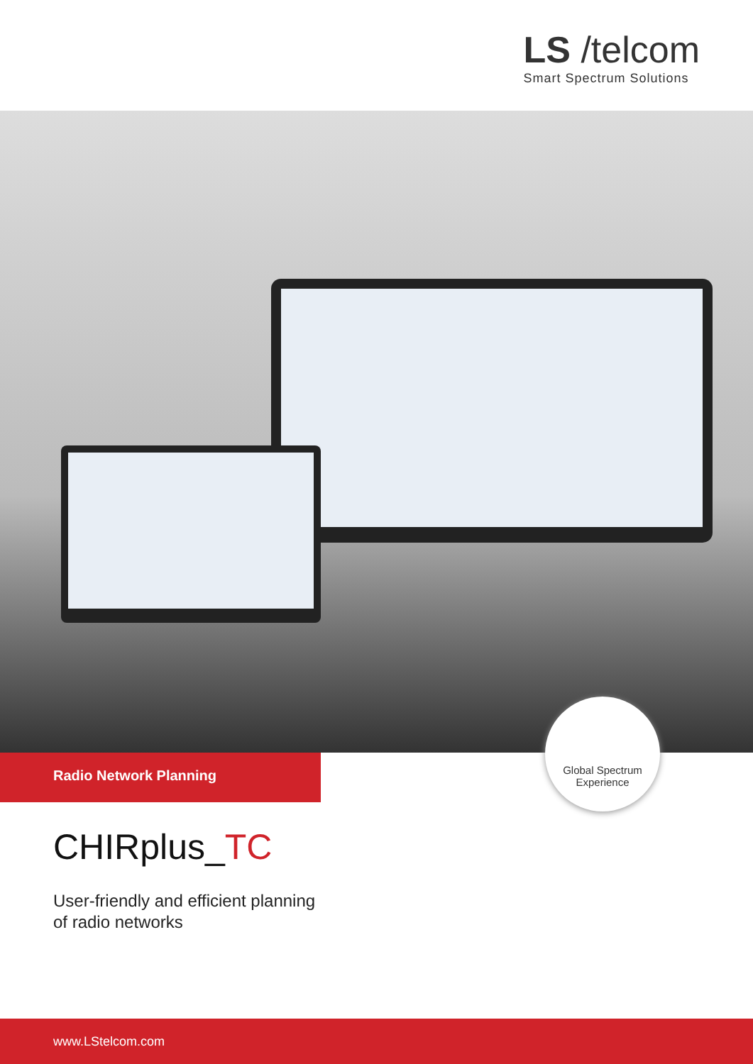LS /telcom
Smart Spectrum Solutions
Radio Network Planning
Global Spectrum
Experience
CHIRplus_TC
User-friendly and efficient planning
of radio networks
www.LStelcom.com